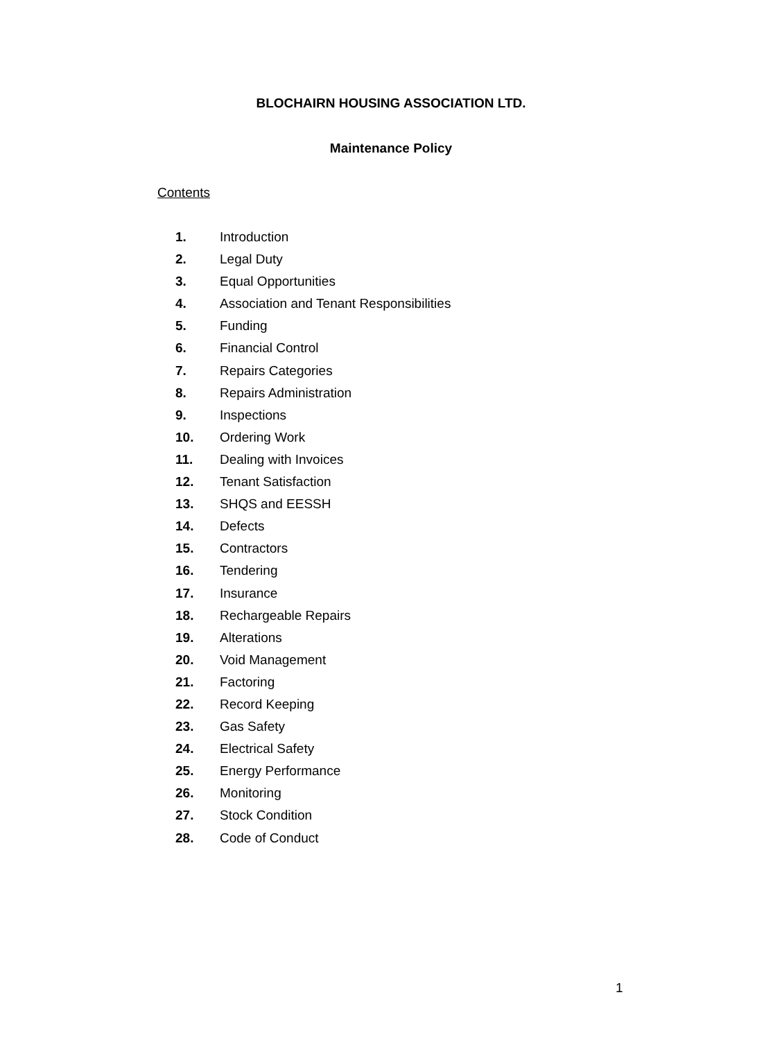BLOCHAIRN HOUSING ASSOCIATION LTD.
Maintenance Policy
Contents
1. Introduction
2. Legal Duty
3. Equal Opportunities
4. Association and Tenant Responsibilities
5. Funding
6. Financial Control
7. Repairs Categories
8. Repairs Administration
9. Inspections
10. Ordering Work
11. Dealing with Invoices
12. Tenant Satisfaction
13. SHQS and EESSH
14. Defects
15. Contractors
16. Tendering
17. Insurance
18. Rechargeable Repairs
19. Alterations
20. Void Management
21. Factoring
22. Record Keeping
23. Gas Safety
24. Electrical Safety
25. Energy Performance
26. Monitoring
27. Stock Condition
28. Code of Conduct
1